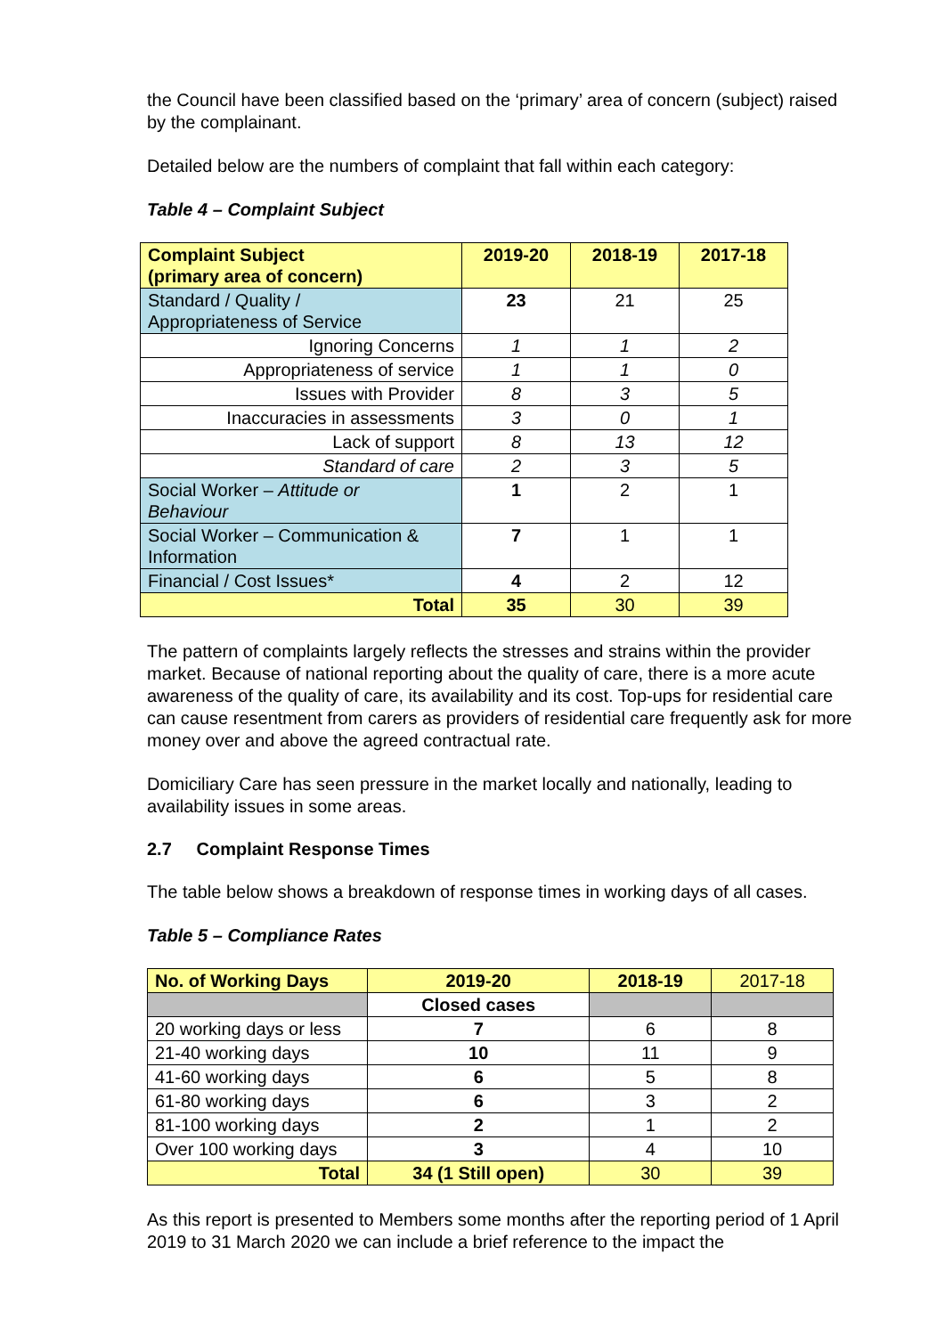the Council have been classified based on the ‘primary’ area of concern (subject) raised by the complainant.
Detailed below are the numbers of complaint that fall within each category:
Table 4 – Complaint Subject
| Complaint Subject (primary area of concern) | 2019-20 | 2018-19 | 2017-18 |
| --- | --- | --- | --- |
| Standard / Quality / Appropriateness of Service | 23 | 21 | 25 |
| Ignoring Concerns | 1 | 1 | 2 |
| Appropriateness of service | 1 | 1 | 0 |
| Issues with Provider | 8 | 3 | 5 |
| Inaccuracies in assessments | 3 | 0 | 1 |
| Lack of support | 8 | 13 | 12 |
| Standard of care | 2 | 3 | 5 |
| Social Worker – Attitude or Behaviour | 1 | 2 | 1 |
| Social Worker – Communication & Information | 7 | 1 | 1 |
| Financial / Cost Issues* | 4 | 2 | 12 |
| Total | 35 | 30 | 39 |
The pattern of complaints largely reflects the stresses and strains within the provider market. Because of national reporting about the quality of care, there is a more acute awareness of the quality of care, its availability and its cost. Top-ups for residential care can cause resentment from carers as providers of residential care frequently ask for more money over and above the agreed contractual rate.
Domiciliary Care has seen pressure in the market locally and nationally, leading to availability issues in some areas.
2.7 Complaint Response Times
The table below shows a breakdown of response times in working days of all cases.
Table 5 – Compliance Rates
| No. of Working Days | 2019-20 | 2018-19 | 2017-18 |
| | Closed cases | | |
| 20 working days or less | 7 | 6 | 8 |
| 21-40 working days | 10 | 11 | 9 |
| 41-60 working days | 6 | 5 | 8 |
| 61-80 working days | 6 | 3 | 2 |
| 81-100 working days | 2 | 1 | 2 |
| Over 100 working days | 3 | 4 | 10 |
| Total | 34 (1 Still open) | 30 | 39 |
As this report is presented to Members some months after the reporting period of 1 April 2019 to 31 March 2020 we can include a brief reference to the impact the